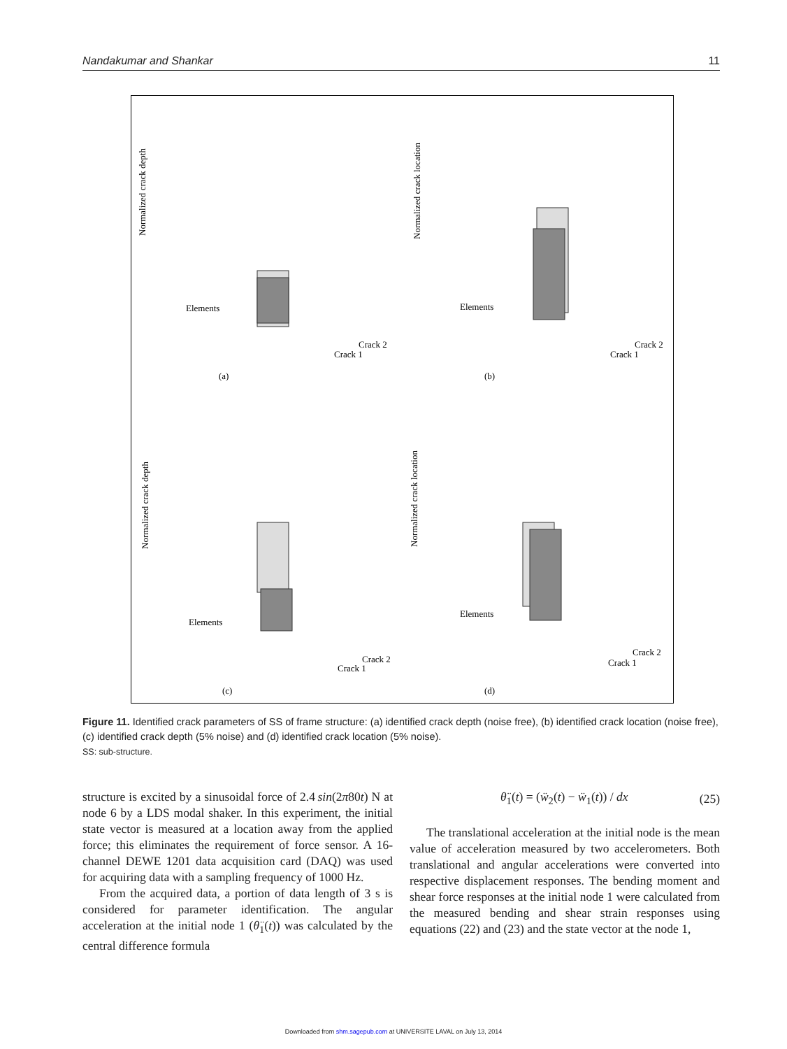Nandakumar and Shankar 11
(a)
(b)
(c)
(d)
Elements
Elements
Elements
Elements
Crack 2
Crack 1
Crack 2
Crack 1
Crack 2
Crack 1
Crack 2
Crack 1
Normalized crack depth
Normalized crack location
Normalized crack depth
Normalized crack location
Figure 11. Identified crack parameters of SS of frame structure: (a) identified crack depth (noise free), (b) identified crack location (noise free), (c) identified crack depth (5% noise) and (d) identified crack location (5% noise).
SS: sub-structure.
structure is excited by a sinusoidal force of 2.4 sin(2π80t) N at node 6 by a LDS modal shaker. In this experiment, the initial state vector is measured at a location away from the applied force; this eliminates the requirement of force sensor. A 16-channel DEWE 1201 data acquisition card (DAQ) was used for acquiring data with a sampling frequency of 1000 Hz.
From the acquired data, a portion of data length of 3 s is considered for parameter identification. The angular acceleration at the initial node 1 (θ̈<sub>1</sub>(t)) was calculated by the central difference formula
θ̈<sub>1</sub>(t) = (ẅ<sub>2</sub>(t) − ẅ<sub>1</sub>(t)) / dx (25)
The translational acceleration at the initial node is the mean value of acceleration measured by two accelerometers. Both translational and angular accelerations were converted into respective displacement responses. The bending moment and shear force responses at the initial node 1 were calculated from the measured bending and shear strain responses using equations (22) and (23) and the state vector at the node 1,
Downloaded from shm.sagepub.com at UNIVERSITE LAVAL on July 13, 2014